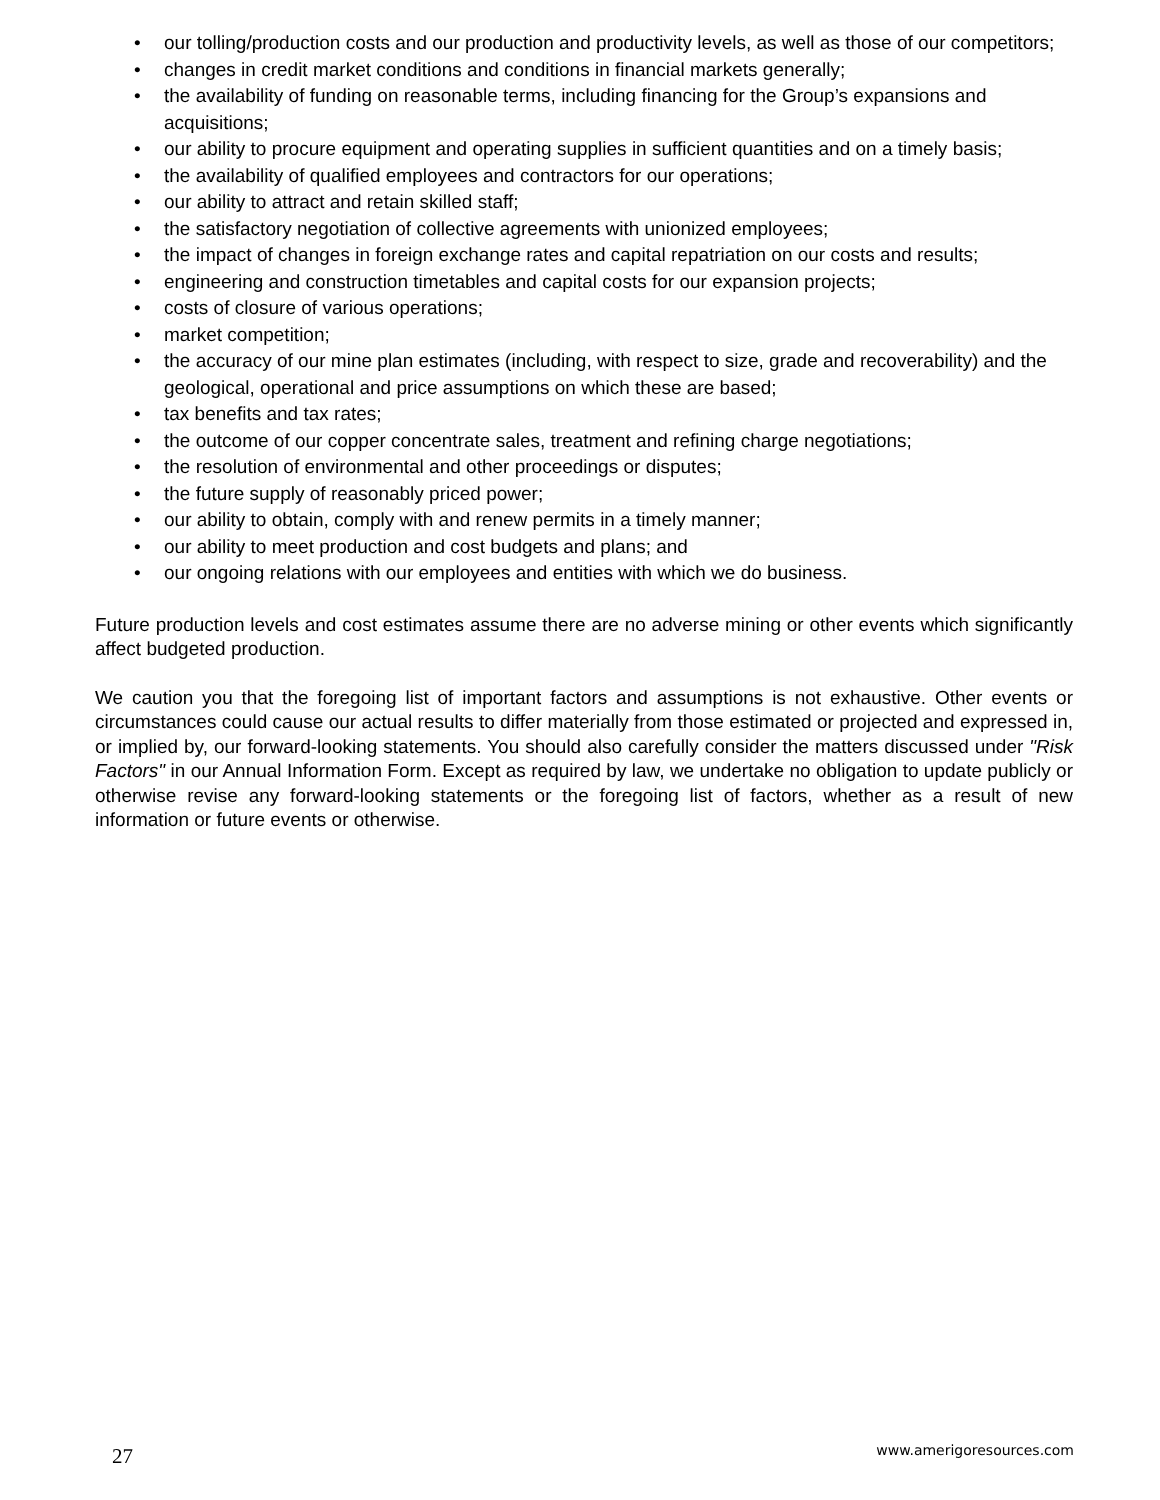• our tolling/production costs and our production and productivity levels, as well as those of our competitors;
• changes in credit market conditions and conditions in financial markets generally;
• the availability of funding on reasonable terms, including financing for the Group’s expansions and acquisitions;
• our ability to procure equipment and operating supplies in sufficient quantities and on a timely basis;
• the availability of qualified employees and contractors for our operations;
• our ability to attract and retain skilled staff;
• the satisfactory negotiation of collective agreements with unionized employees;
• the impact of changes in foreign exchange rates and capital repatriation on our costs and results;
• engineering and construction timetables and capital costs for our expansion projects;
• costs of closure of various operations;
• market competition;
• the accuracy of our mine plan estimates (including, with respect to size, grade and recoverability) and the geological, operational and price assumptions on which these are based;
• tax benefits and tax rates;
• the outcome of our copper concentrate sales, treatment and refining charge negotiations;
• the resolution of environmental and other proceedings or disputes;
• the future supply of reasonably priced power;
• our ability to obtain, comply with and renew permits in a timely manner;
• our ability to meet production and cost budgets and plans; and
• our ongoing relations with our employees and entities with which we do business.
Future production levels and cost estimates assume there are no adverse mining or other events which significantly affect budgeted production.
We caution you that the foregoing list of important factors and assumptions is not exhaustive. Other events or circumstances could cause our actual results to differ materially from those estimated or projected and expressed in, or implied by, our forward-looking statements. You should also carefully consider the matters discussed under "Risk Factors" in our Annual Information Form. Except as required by law, we undertake no obligation to update publicly or otherwise revise any forward-looking statements or the foregoing list of factors, whether as a result of new information or future events or otherwise.
27 www.amerigoresources.com